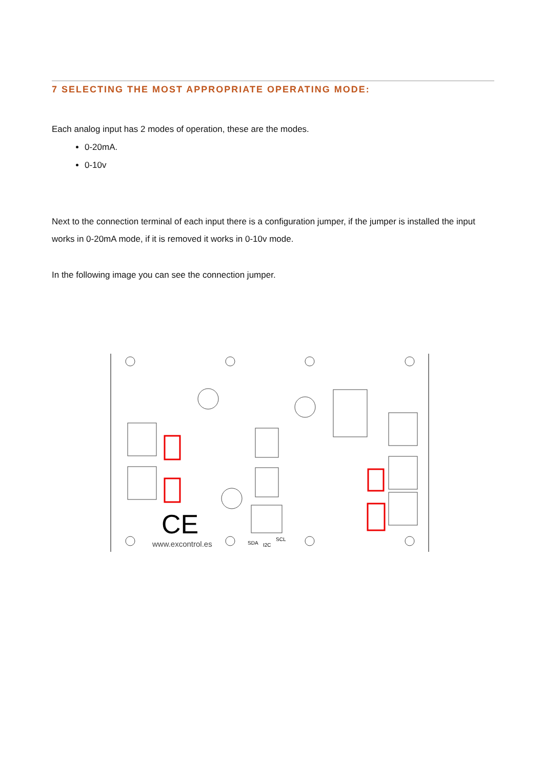7 SELECTING THE MOST APPROPRIATE OPERATING MODE:
Each analog input has 2 modes of operation, these are the modes.
0-20mA.
0-10v
Next to the connection terminal of each input there is a configuration jumper, if the jumper is installed the input works in 0-20mA mode, if it is removed it works in 0-10v mode.
In the following image you can see the connection jumper.
CE
www.excontrol.es
SDA
I2C
SCL